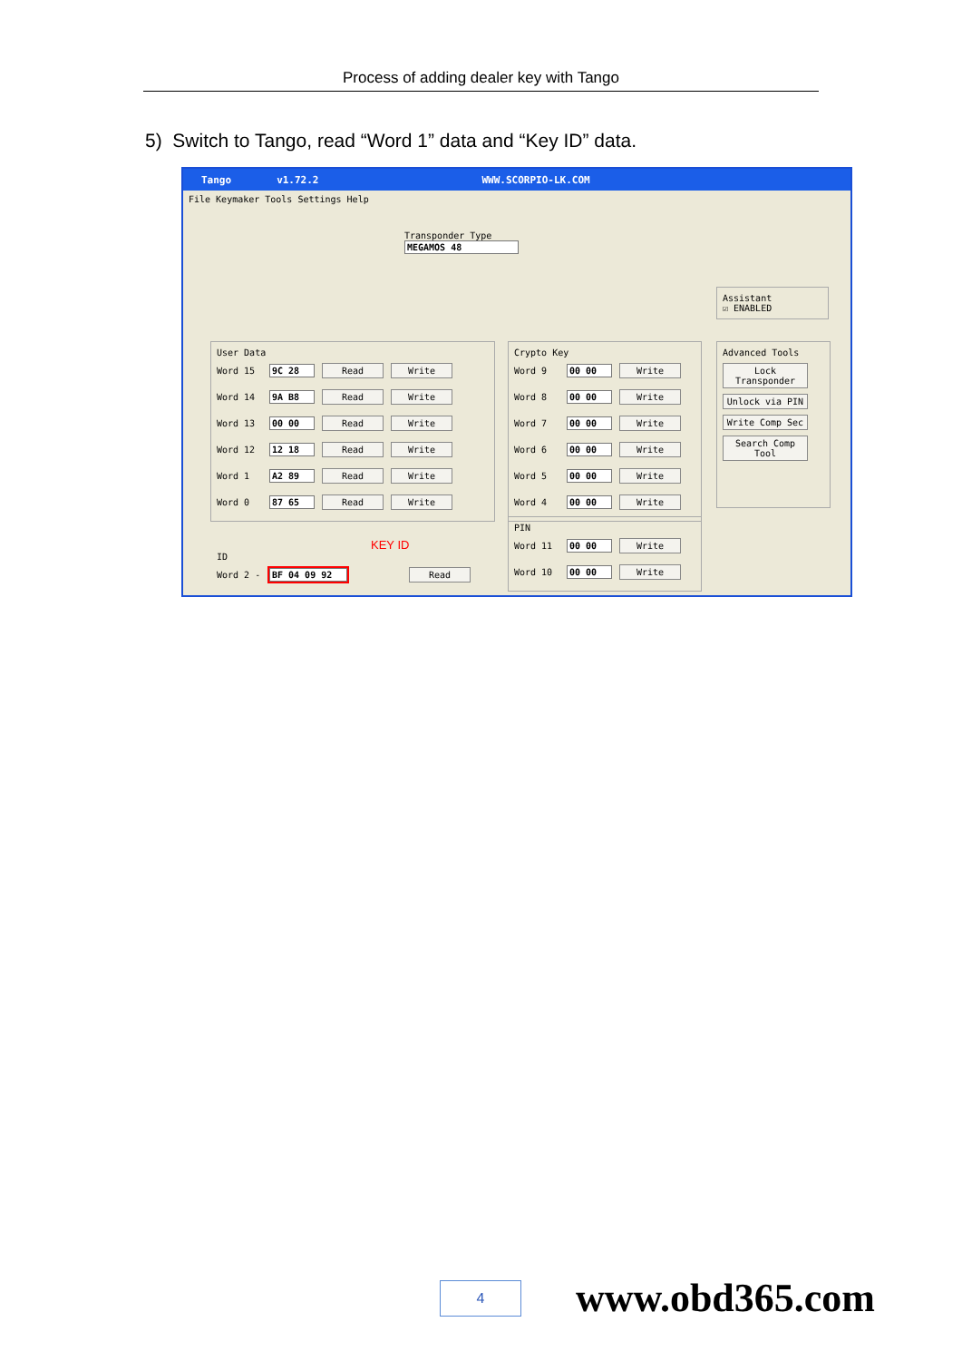Process of adding dealer key with Tango
5) Switch to Tango, read “Word 1” data and “Key ID” data.
Tango v1.72.2 WWW.SCORPIO-LK.COM
File Keymaker Tools Settings Help
Transponder Type
MEGAMOS 48
Assistant
☑ ENABLED
User Data
Word 15 9C 28 Read Write
Word 14 9A B8 Read Write
Word 13 00 00 Read Write
Word 12 12 18 Read Write
Word 1 A2 89 Read Write
Word 0 87 65 Read Write
Crypto Key
Word 9 00 00 Write
Word 8 00 00 Write
Word 7 00 00 Write
Word 6 00 00 Write
Word 5 00 00 Write
Word 4 00 00 Write
Advanced Tools
Lock Transponder
Unlock via PIN
Write Comp Sec
Search Comp Tool
KEY ID
ID
Word 2 - BF 04 09 92 Read
PIN
Word 11 00 00 Write
Word 10 00 00 Write
4 www.obd365.com